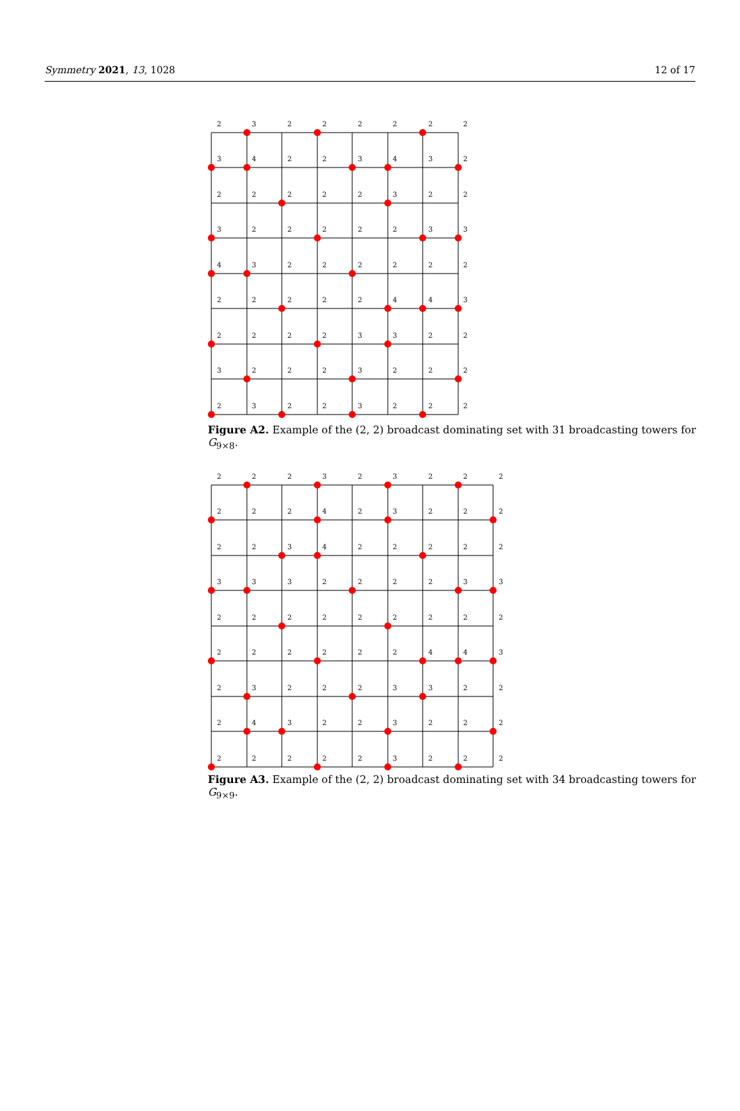Symmetry 2021, 13, 1028 12 of 17
2
3
2
2
2
2
2
2
3
4
2
2
3
4
3
2
2
2
2
2
2
3
2
2
3
2
2
2
2
2
3
3
4
3
2
2
2
2
2
2
2
2
2
2
2
4
4
3
2
2
2
2
3
3
2
2
3
2
2
2
3
2
2
2
2
3
2
2
3
2
2
2
Figure A2. Example of the (2, 2) broadcast dominating set with 31 broadcasting towers for G<sub>9×8</sub>.
2
2
2
3
2
3
2
2
2
2
2
2
4
2
3
2
2
2
2
2
3
4
2
2
2
2
2
3
3
3
2
2
2
2
3
3
2
2
2
2
2
2
2
2
2
2
2
2
2
2
2
4
4
3
2
3
2
2
2
3
3
2
2
2
4
3
2
2
3
2
2
2
2
2
2
2
2
3
2
2
2
Figure A3. Example of the (2, 2) broadcast dominating set with 34 broadcasting towers for G<sub>9×9</sub>.